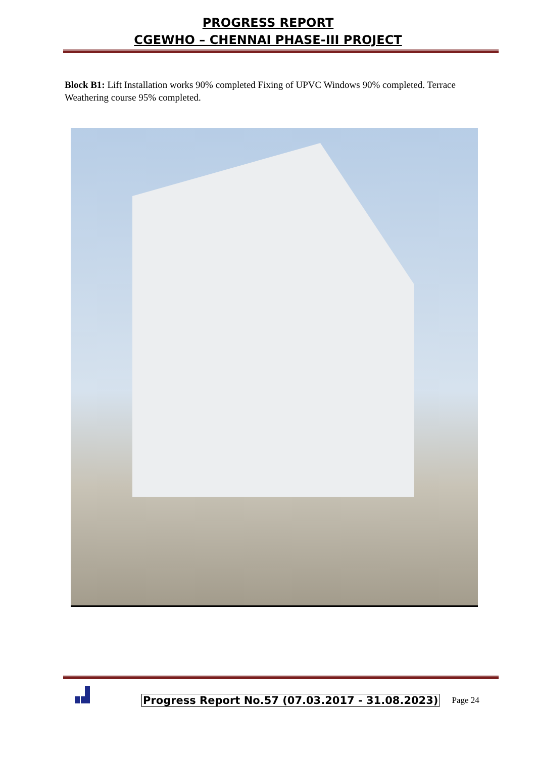PROGRESS REPORT
CGEWHO – CHENNAI PHASE-III PROJECT
Block B1: Lift Installation works 90% completed Fixing of UPVC Windows 90% completed. Terrace Weathering course 95% completed.
Progress Report No.57 (07.03.2017 - 31.08.2023) Page 24